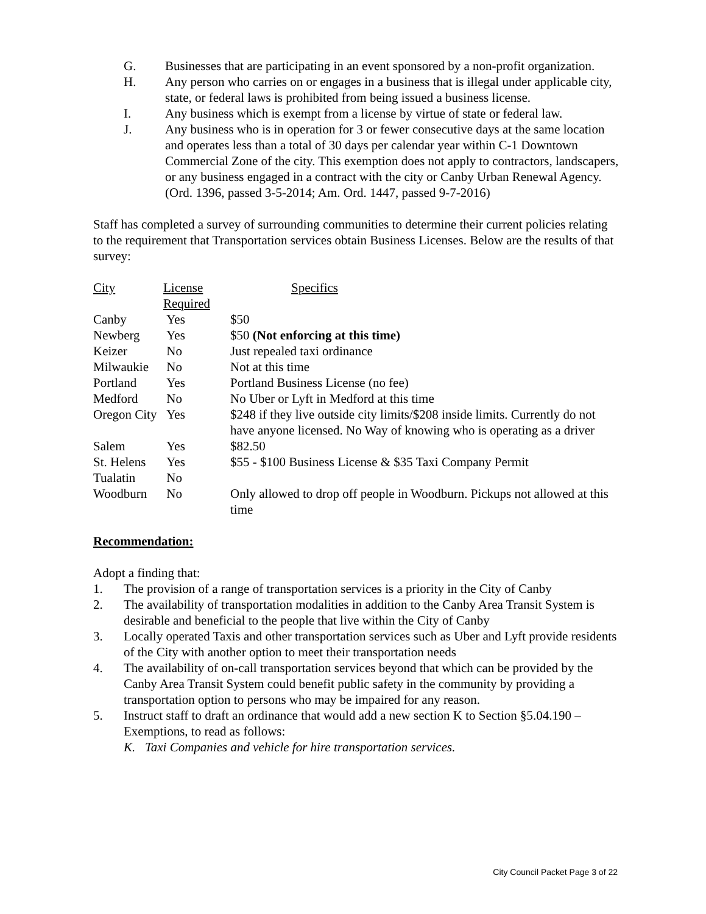G. Businesses that are participating in an event sponsored by a non-profit organization.
H. Any person who carries on or engages in a business that is illegal under applicable city, state, or federal laws is prohibited from being issued a business license.
I. Any business which is exempt from a license by virtue of state or federal law.
J. Any business who is in operation for 3 or fewer consecutive days at the same location and operates less than a total of 30 days per calendar year within C-1 Downtown Commercial Zone of the city. This exemption does not apply to contractors, landscapers, or any business engaged in a contract with the city or Canby Urban Renewal Agency.
(Ord. 1396, passed 3-5-2014; Am. Ord. 1447, passed 9-7-2016)
Staff has completed a survey of surrounding communities to determine their current policies relating to the requirement that Transportation services obtain Business Licenses. Below are the results of that survey:
| City | License Required | Specifics |
| --- | --- | --- |
| Canby | Yes | $50 |
| Newberg | Yes | $50 (Not enforcing at this time) |
| Keizer | No | Just repealed taxi ordinance |
| Milwaukie | No | Not at this time |
| Portland | Yes | Portland Business License (no fee) |
| Medford | No | No Uber or Lyft in Medford at this time |
| Oregon City | Yes | $248 if they live outside city limits/$208 inside limits. Currently do not have anyone licensed. No Way of knowing who is operating as a driver |
| Salem | Yes | $82.50 |
| St. Helens | Yes | $55 - $100 Business License & $35 Taxi Company Permit |
| Tualatin | No | |
| Woodburn | No | Only allowed to drop off people in Woodburn. Pickups not allowed at this time |
Recommendation:
Adopt a finding that:
1. The provision of a range of transportation services is a priority in the City of Canby
2. The availability of transportation modalities in addition to the Canby Area Transit System is desirable and beneficial to the people that live within the City of Canby
3. Locally operated Taxis and other transportation services such as Uber and Lyft provide residents of the City with another option to meet their transportation needs
4. The availability of on-call transportation services beyond that which can be provided by the Canby Area Transit System could benefit public safety in the community by providing a transportation option to persons who may be impaired for any reason.
5. Instruct staff to draft an ordinance that would add a new section K to Section §5.04.190 – Exemptions, to read as follows:
K. Taxi Companies and vehicle for hire transportation services.
City Council Packet Page 3 of 22